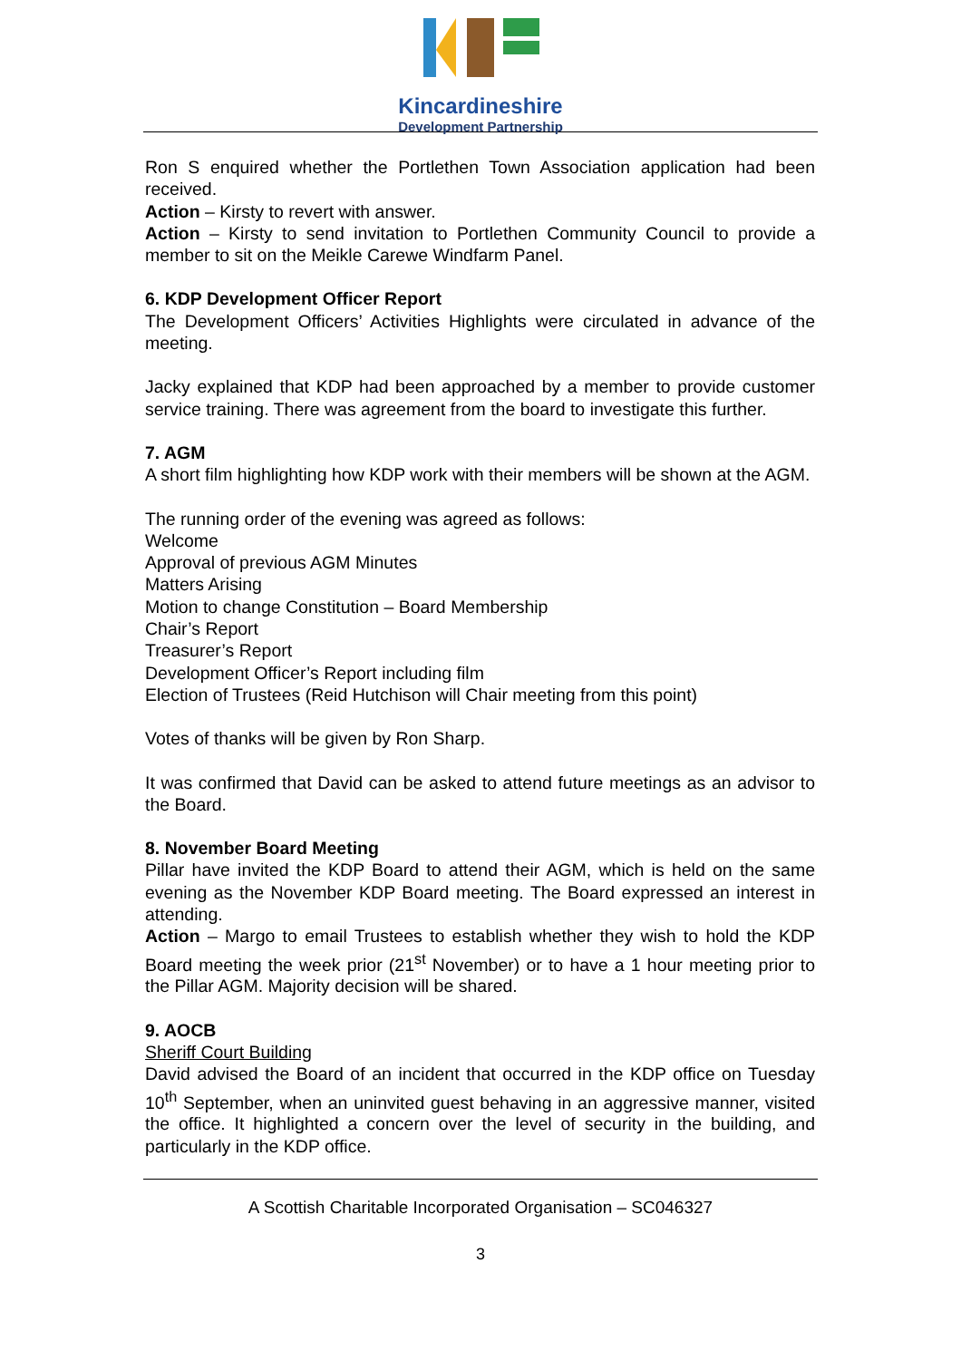Kincardineshire
Development Partnership
Ron S enquired whether the Portlethen Town Association application had been received.
Action – Kirsty to revert with answer.
Action – Kirsty to send invitation to Portlethen Community Council to provide a member to sit on the Meikle Carewe Windfarm Panel.
6. KDP Development Officer Report
The Development Officers’ Activities Highlights were circulated in advance of the meeting.
Jacky explained that KDP had been approached by a member to provide customer service training. There was agreement from the board to investigate this further.
7. AGM
A short film highlighting how KDP work with their members will be shown at the AGM.
The running order of the evening was agreed as follows:
Welcome
Approval of previous AGM Minutes
Matters Arising
Motion to change Constitution – Board Membership
Chair’s Report
Treasurer’s Report
Development Officer’s Report including film
Election of Trustees (Reid Hutchison will Chair meeting from this point)
Votes of thanks will be given by Ron Sharp.
It was confirmed that David can be asked to attend future meetings as an advisor to the Board.
8. November Board Meeting
Pillar have invited the KDP Board to attend their AGM, which is held on the same evening as the November KDP Board meeting. The Board expressed an interest in attending.
Action – Margo to email Trustees to establish whether they wish to hold the KDP Board meeting the week prior (21<sup>st</sup> November) or to have a 1 hour meeting prior to the Pillar AGM. Majority decision will be shared.
9. AOCB
Sheriff Court Building
David advised the Board of an incident that occurred in the KDP office on Tuesday 10<sup>th</sup> September, when an uninvited guest behaving in an aggressive manner, visited the office. It highlighted a concern over the level of security in the building, and particularly in the KDP office.
A Scottish Charitable Incorporated Organisation – SC046327
3